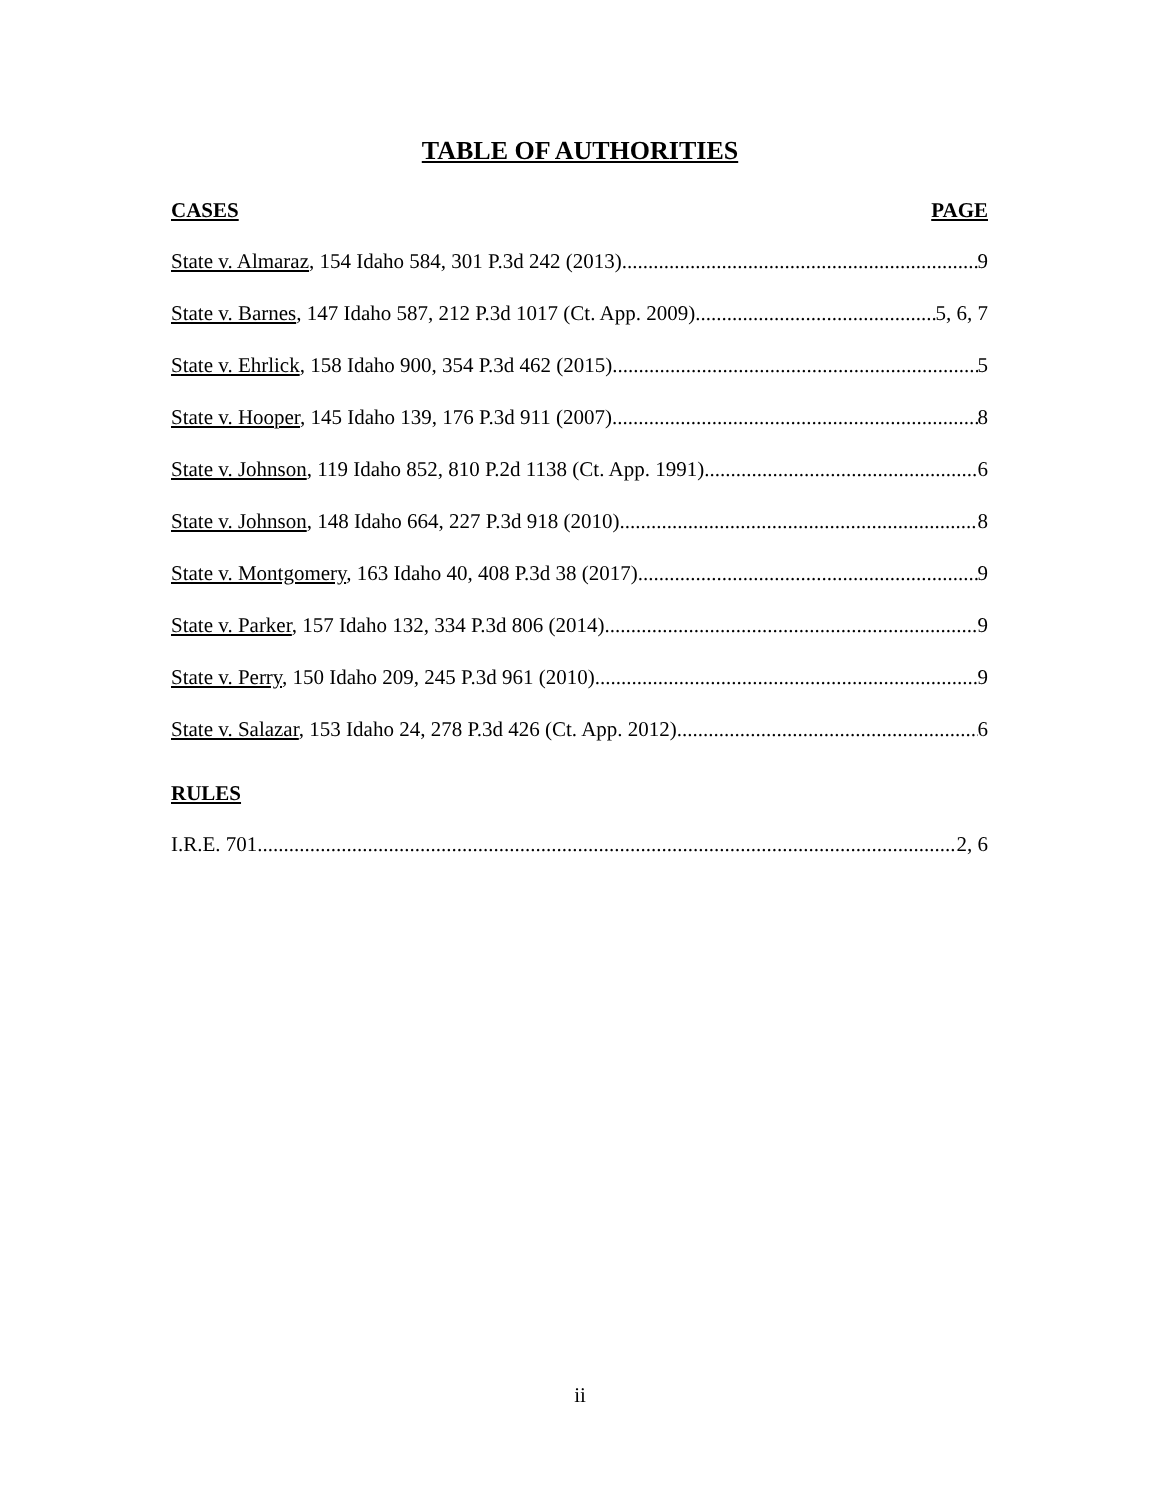TABLE OF AUTHORITIES
CASES PAGE
State v. Almaraz, 154 Idaho 584, 301 P.3d 242 (2013) 9
State v. Barnes, 147 Idaho 587, 212 P.3d 1017 (Ct. App. 2009) 5, 6, 7
State v. Ehrlick, 158 Idaho 900, 354 P.3d 462 (2015) 5
State v. Hooper, 145 Idaho 139, 176 P.3d 911 (2007) 8
State v. Johnson, 119 Idaho 852, 810 P.2d 1138 (Ct. App. 1991) 6
State v. Johnson, 148 Idaho 664, 227 P.3d 918 (2010) 8
State v. Montgomery, 163 Idaho 40, 408 P.3d 38 (2017) 9
State v. Parker, 157 Idaho 132, 334 P.3d 806 (2014) 9
State v. Perry, 150 Idaho 209, 245 P.3d 961 (2010) 9
State v. Salazar, 153 Idaho 24, 278 P.3d 426 (Ct. App. 2012) 6
RULES
I.R.E. 701 2, 6
ii